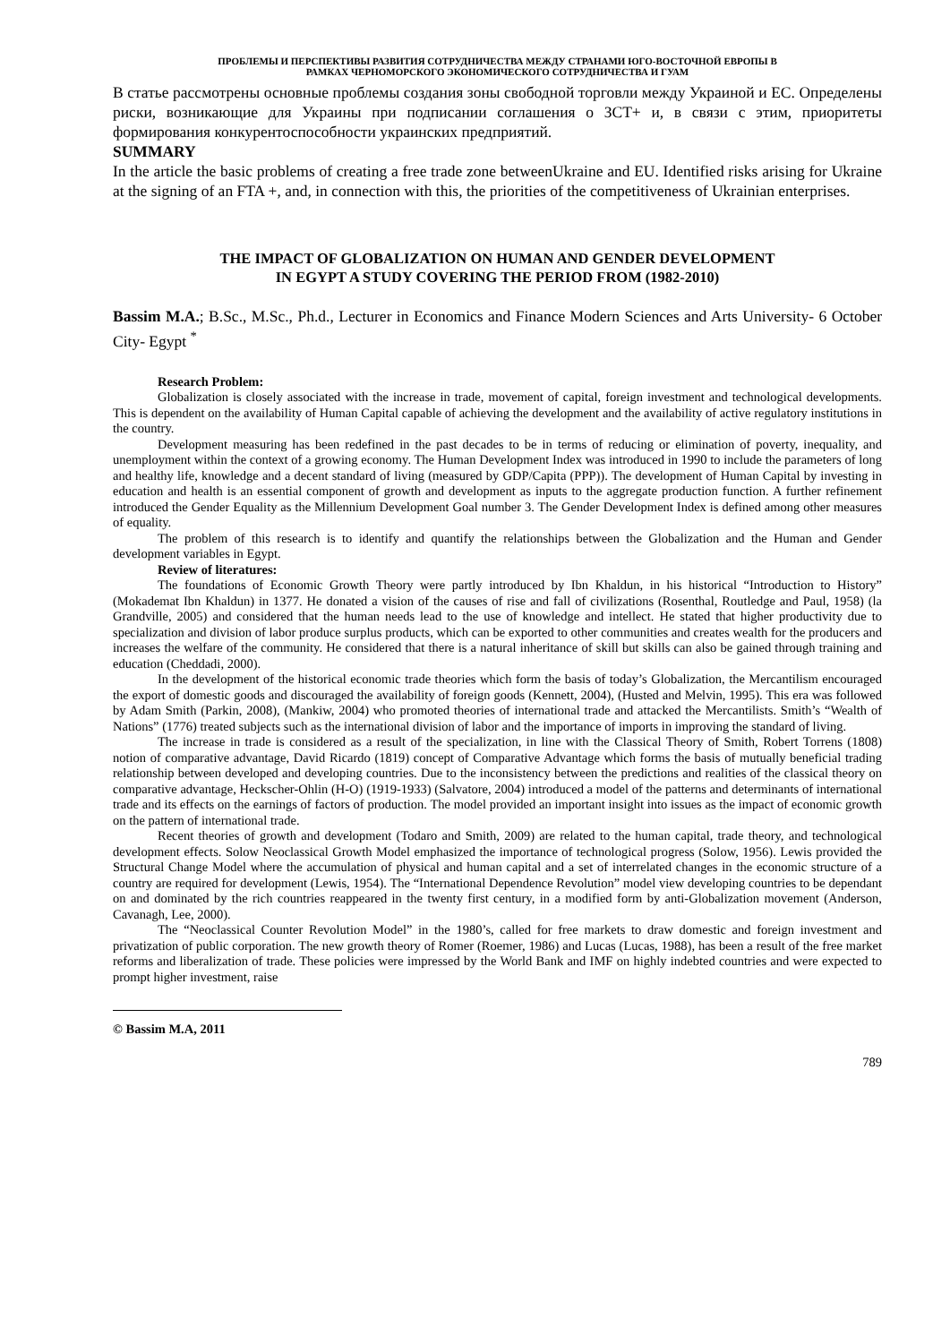ПРОБЛЕМЫ И ПЕРСПЕКТИВЫ РАЗВИТИЯ СОТРУДНИЧЕСТВА МЕЖДУ СТРАНАМИ ЮГО-ВОСТОЧНОЙ ЕВРОПЫ В
РАМКАХ ЧЕРНОМОРСКОГО ЭКОНОМИЧЕСКОГО СОТРУДНИЧЕСТВА И ГУАМ
В статье рассмотрены основные проблемы создания зоны свободной торговли между Украиной и ЕС. Определены риски, возникающие для Украины при подписании соглашения о ЗСТ+ и, в связи с этим, приоритеты формирования конкурентоспособности украинских предприятий.
SUMMARY
In the article the basic problems of creating a free trade zone betweenUkraine and EU. Identified risks arising for Ukraine at the signing of an FTA +, and, in connection with this, the priorities of the competitiveness of Ukrainian enterprises.
THE IMPACT OF GLOBALIZATION ON HUMAN AND GENDER DEVELOPMENT
IN EGYPT A STUDY COVERING THE PERIOD FROM (1982-2010)
Bassim M.A.; B.Sc., M.Sc., Ph.d., Lecturer in Economics and Finance Modern Sciences and Arts University- 6 October City- Egypt <sup>*</sup>
Research Problem:
Globalization is closely associated with the increase in trade, movement of capital, foreign investment and technological developments. This is dependent on the availability of Human Capital capable of achieving the development and the availability of active regulatory institutions in the country.
Development measuring has been redefined in the past decades to be in terms of reducing or elimination of poverty, inequality, and unemployment within the context of a growing economy. The Human Development Index was introduced in 1990 to include the parameters of long and healthy life, knowledge and a decent standard of living (measured by GDP/Capita (PPP)). The development of Human Capital by investing in education and health is an essential component of growth and development as inputs to the aggregate production function. A further refinement introduced the Gender Equality as the Millennium Development Goal number 3. The Gender Development Index is defined among other measures of equality.
The problem of this research is to identify and quantify the relationships between the Globalization and the Human and Gender development variables in Egypt.
Review of literatures:
The foundations of Economic Growth Theory were partly introduced by Ibn Khaldun, in his historical “Introduction to History” (Mokademat Ibn Khaldun) in 1377. He donated a vision of the causes of rise and fall of civilizations (Rosenthal, Routledge and Paul, 1958) (la Grandville, 2005) and considered that the human needs lead to the use of knowledge and intellect. He stated that higher productivity due to specialization and division of labor produce surplus products, which can be exported to other communities and creates wealth for the producers and increases the welfare of the community. He considered that there is a natural inheritance of skill but skills can also be gained through training and education (Cheddadi, 2000).
In the development of the historical economic trade theories which form the basis of today’s Globalization, the Mercantilism encouraged the export of domestic goods and discouraged the availability of foreign goods (Kennett, 2004), (Husted and Melvin, 1995). This era was followed by Adam Smith (Parkin, 2008), (Mankiw, 2004) who promoted theories of international trade and attacked the Mercantilists. Smith’s “Wealth of Nations” (1776) treated subjects such as the international division of labor and the importance of imports in improving the standard of living.
The increase in trade is considered as a result of the specialization, in line with the Classical Theory of Smith, Robert Torrens (1808) notion of comparative advantage, David Ricardo (1819) concept of Comparative Advantage which forms the basis of mutually beneficial trading relationship between developed and developing countries. Due to the inconsistency between the predictions and realities of the classical theory on comparative advantage, Heckscher-Ohlin (H-O) (1919-1933) (Salvatore, 2004) introduced a model of the patterns and determinants of international trade and its effects on the earnings of factors of production. The model provided an important insight into issues as the impact of economic growth on the pattern of international trade.
Recent theories of growth and development (Todaro and Smith, 2009) are related to the human capital, trade theory, and technological development effects. Solow Neoclassical Growth Model emphasized the importance of technological progress (Solow, 1956). Lewis provided the Structural Change Model where the accumulation of physical and human capital and a set of interrelated changes in the economic structure of a country are required for development (Lewis, 1954). The “International Dependence Revolution” model view developing countries to be dependant on and dominated by the rich countries reappeared in the twenty first century, in a modified form by anti-Globalization movement (Anderson, Cavanagh, Lee, 2000).
The “Neoclassical Counter Revolution Model” in the 1980’s, called for free markets to draw domestic and foreign investment and privatization of public corporation. The new growth theory of Romer (Roemer, 1986) and Lucas (Lucas, 1988), has been a result of the free market reforms and liberalization of trade. These policies were impressed by the World Bank and IMF on highly indebted countries and were expected to prompt higher investment, raise
© Bassim M.A, 2011
789